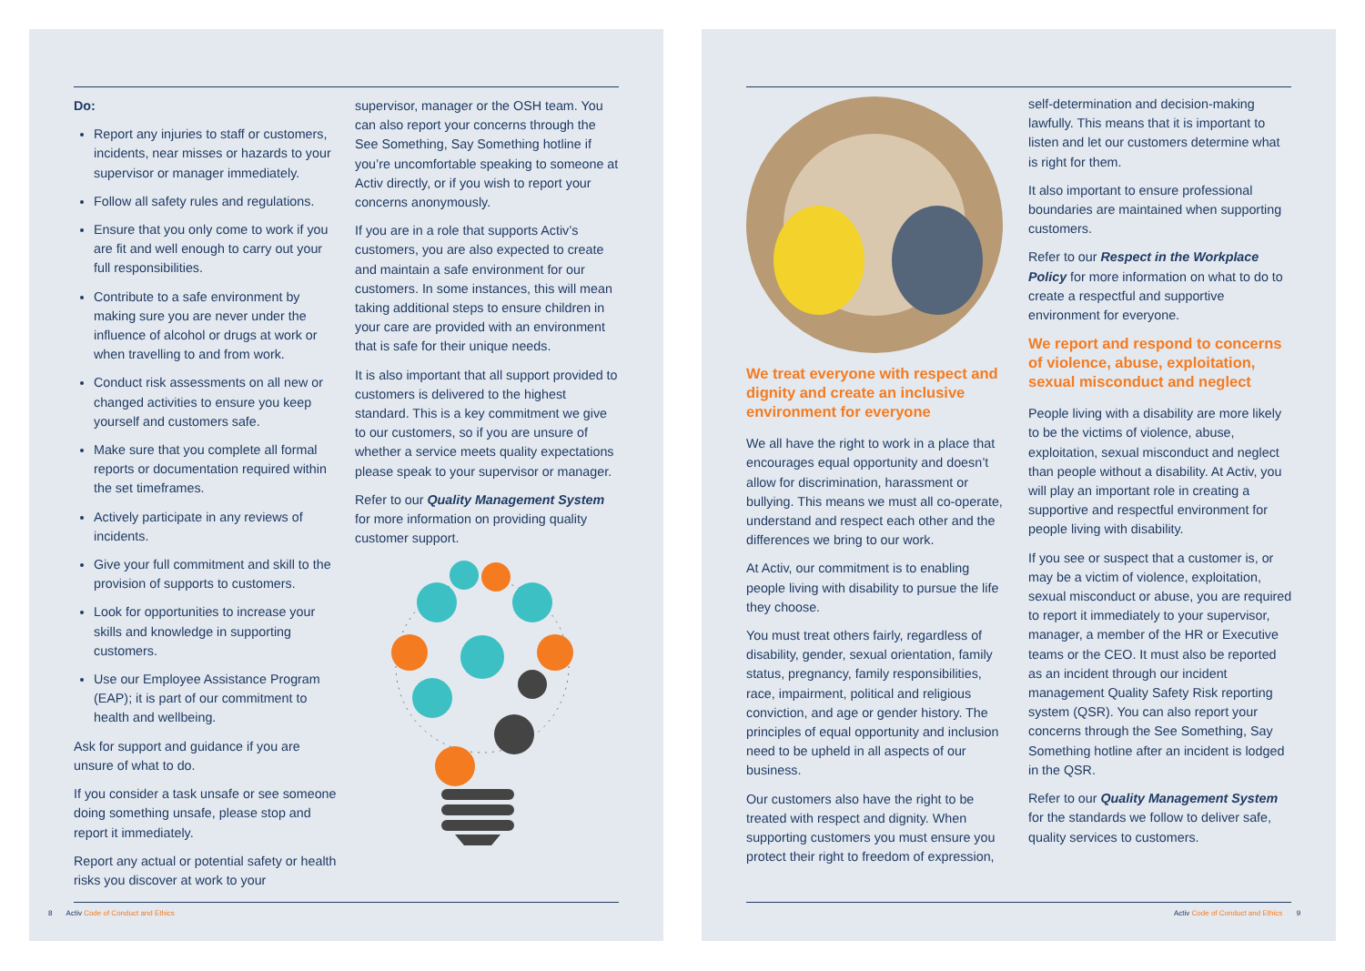Do:
Report any injuries to staff or customers, incidents, near misses or hazards to your supervisor or manager immediately.
Follow all safety rules and regulations.
Ensure that you only come to work if you are fit and well enough to carry out your full responsibilities.
Contribute to a safe environment by making sure you are never under the influence of alcohol or drugs at work or when travelling to and from work.
Conduct risk assessments on all new or changed activities to ensure you keep yourself and customers safe.
Make sure that you complete all formal reports or documentation required within the set timeframes.
Actively participate in any reviews of incidents.
Give your full commitment and skill to the provision of supports to customers.
Look for opportunities to increase your skills and knowledge in supporting customers.
Use our Employee Assistance Program (EAP); it is part of our commitment to health and wellbeing.
Ask for support and guidance if you are unsure of what to do.
If you consider a task unsafe or see someone doing something unsafe, please stop and report it immediately.
Report any actual or potential safety or health risks you discover at work to your
supervisor, manager or the OSH team. You can also report your concerns through the See Something, Say Something hotline if you’re uncomfortable speaking to someone at Activ directly, or if you wish to report your concerns anonymously.
If you are in a role that supports Activ’s customers, you are also expected to create and maintain a safe environment for our customers. In some instances, this will mean taking additional steps to ensure children in your care are provided with an environment that is safe for their unique needs.
It is also important that all support provided to customers is delivered to the highest standard. This is a key commitment we give to our customers, so if you are unsure of whether a service meets quality expectations please speak to your supervisor or manager.
Refer to our Quality Management System for more information on providing quality customer support.
8 Activ Code of Conduct and Ethics
We treat everyone with respect and dignity and create an inclusive environment for everyone
We all have the right to work in a place that encourages equal opportunity and doesn’t allow for discrimination, harassment or bullying. This means we must all co-operate, understand and respect each other and the differences we bring to our work.
At Activ, our commitment is to enabling people living with disability to pursue the life they choose.
You must treat others fairly, regardless of disability, gender, sexual orientation, family status, pregnancy, family responsibilities, race, impairment, political and religious conviction, and age or gender history. The principles of equal opportunity and inclusion need to be upheld in all aspects of our business.
Our customers also have the right to be treated with respect and dignity. When supporting customers you must ensure you protect their right to freedom of expression,
self-determination and decision-making lawfully. This means that it is important to listen and let our customers determine what is right for them.
It also important to ensure professional boundaries are maintained when supporting customers.
Refer to our Respect in the Workplace Policy for more information on what to do to create a respectful and supportive environment for everyone.
We report and respond to concerns of violence, abuse, exploitation, sexual misconduct and neglect
People living with a disability are more likely to be the victims of violence, abuse, exploitation, sexual misconduct and neglect than people without a disability. At Activ, you will play an important role in creating a supportive and respectful environment for people living with disability.
If you see or suspect that a customer is, or may be a victim of violence, exploitation, sexual misconduct or abuse, you are required to report it immediately to your supervisor, manager, a member of the HR or Executive teams or the CEO. It must also be reported as an incident through our incident management Quality Safety Risk reporting system (QSR). You can also report your concerns through the See Something, Say Something hotline after an incident is lodged in the QSR.
Refer to our Quality Management System for the standards we follow to deliver safe, quality services to customers.
Activ Code of Conduct and Ethics 9